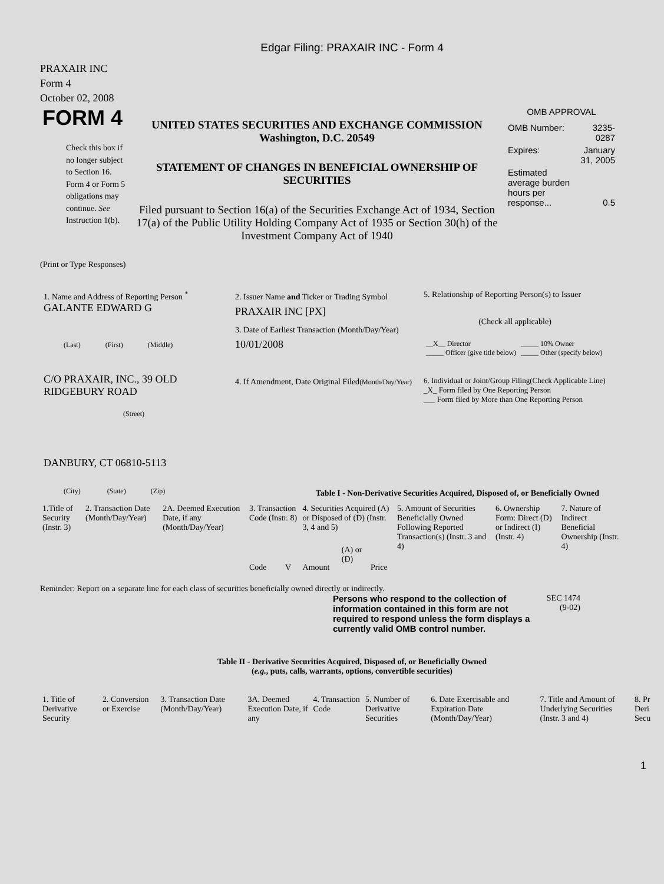Edgar Filing: PRAXAIR INC - Form 4
PRAXAIR INC
Form 4
October 02, 2008
FORM 4
Check this box if no longer subject to Section 16. Form 4 or Form 5 obligations may continue. See Instruction 1(b).
UNITED STATES SECURITIES AND EXCHANGE COMMISSION
Washington, D.C. 20549
STATEMENT OF CHANGES IN BENEFICIAL OWNERSHIP OF SECURITIES
Filed pursuant to Section 16(a) of the Securities Exchange Act of 1934, Section 17(a) of the Public Utility Holding Company Act of 1935 or Section 30(h) of the Investment Company Act of 1940
OMB APPROVAL
| OMB Number: | 3235-0287 |
| Expires: | January 31, 2005 |
| Estimated average burden hours per response... | 0.5 |
(Print or Type Responses)
1. Name and Address of Reporting Person <sup>*</sup>
GALANTE EDWARD G
(Last) (First) (Middle)
C/O PRAXAIR, INC., 39 OLD RIDGEBURY ROAD
(Street)
DANBURY, CT 06810-5113
(City) (State) (Zip)
2. Issuer Name and Ticker or Trading Symbol
PRAXAIR INC [PX]
3. Date of Earliest Transaction (Month/Day/Year)
10/01/2008
4. If Amendment, Date Original Filed(Month/Day/Year)
5. Relationship of Reporting Person(s) to Issuer
(Check all applicable)
| __X__ Director _____ Officer (give title below) | _____ 10% Owner _____ Other (specify below) |
6. Individual or Joint/Group Filing(Check Applicable Line)
_X_ Form filed by One Reporting Person
___ Form filed by More than One Reporting Person
Table I - Non-Derivative Securities Acquired, Disposed of, or Beneficially Owned
| 1.Title of Security (Instr. 3) | 2. Transaction Date (Month/Day/Year) | 2A. Deemed Execution Date, if any (Month/Day/Year) | 3. Transaction Code (Instr. 8) | | 4. Securities Acquired (A) or Disposed of (D) (Instr. 3, 4 and 5) | | | 5. Amount of Securities Beneficially Owned Following Reported Transaction(s) (Instr. 3 and 4) | 6. Ownership Form: Direct (D) or Indirect (I) (Instr. 4) | 7. Nature of Indirect Beneficial Ownership (Instr. 4) |
| --- | --- | --- | --- | --- | --- | --- | --- | --- | --- | --- |
| | | | Code | V | Amount | (A) or (D) | Price | | | |
Reminder: Report on a separate line for each class of securities beneficially owned directly or indirectly.
Persons who respond to the collection of information contained in this form are not required to respond unless the form displays a currently valid OMB control number.
SEC 1474
(9-02)
Table II - Derivative Securities Acquired, Disposed of, or Beneficially Owned
(e.g., puts, calls, warrants, options, convertible securities)
| 1. Title of Derivative Security | 2. Conversion or Exercise | 3. Transaction Date (Month/Day/Year) | 3A. Deemed Execution Date, if any | 4. Transaction Code | 5. Number of Derivative Securities | 6. Date Exercisable and Expiration Date (Month/Day/Year) | 7. Title and Amount of Underlying Securities (Instr. 3 and 4) | 8. Pr Deri Secu |
| --- | --- | --- | --- | --- | --- | --- | --- | --- |
1